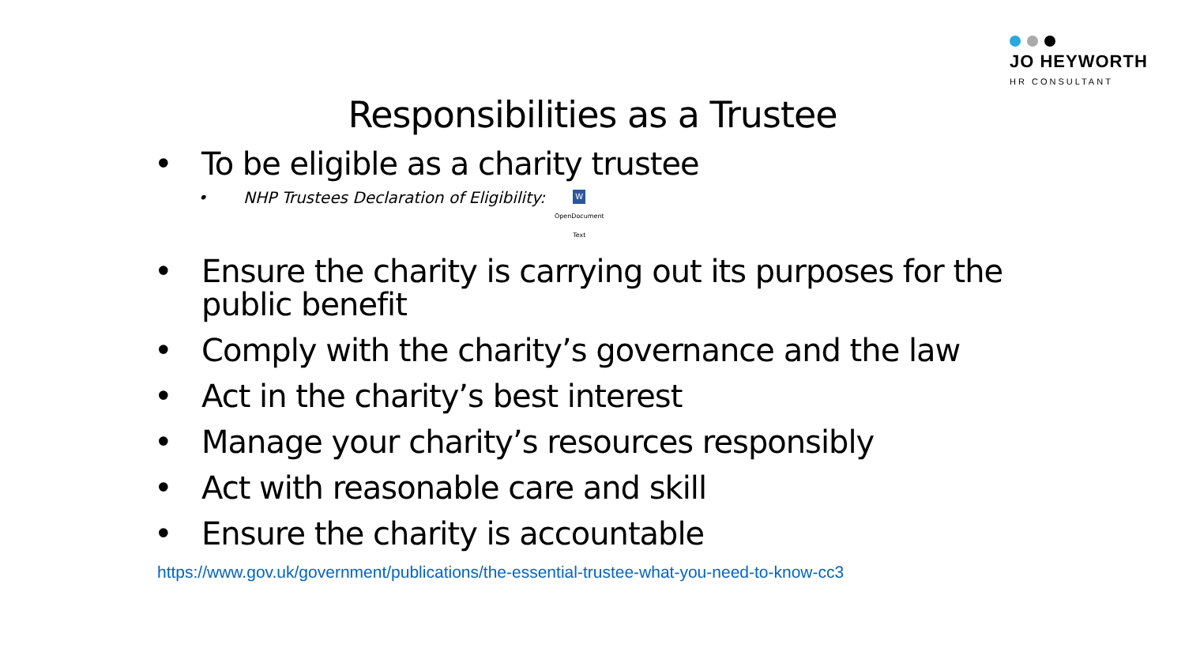JO HEYWORTH
HR CONSULTANT
Responsibilities as a Trustee
• To be eligible as a charity trustee
• NHP Trustees Declaration of Eligibility: W
OpenDocument
Text
• Ensure the charity is carrying out its purposes for the public benefit
• Comply with the charity’s governance and the law
• Act in the charity’s best interest
• Manage your charity’s resources responsibly
• Act with reasonable care and skill
• Ensure the charity is accountable
https://www.gov.uk/government/publications/the-essential-trustee-what-you-need-to-know-cc3